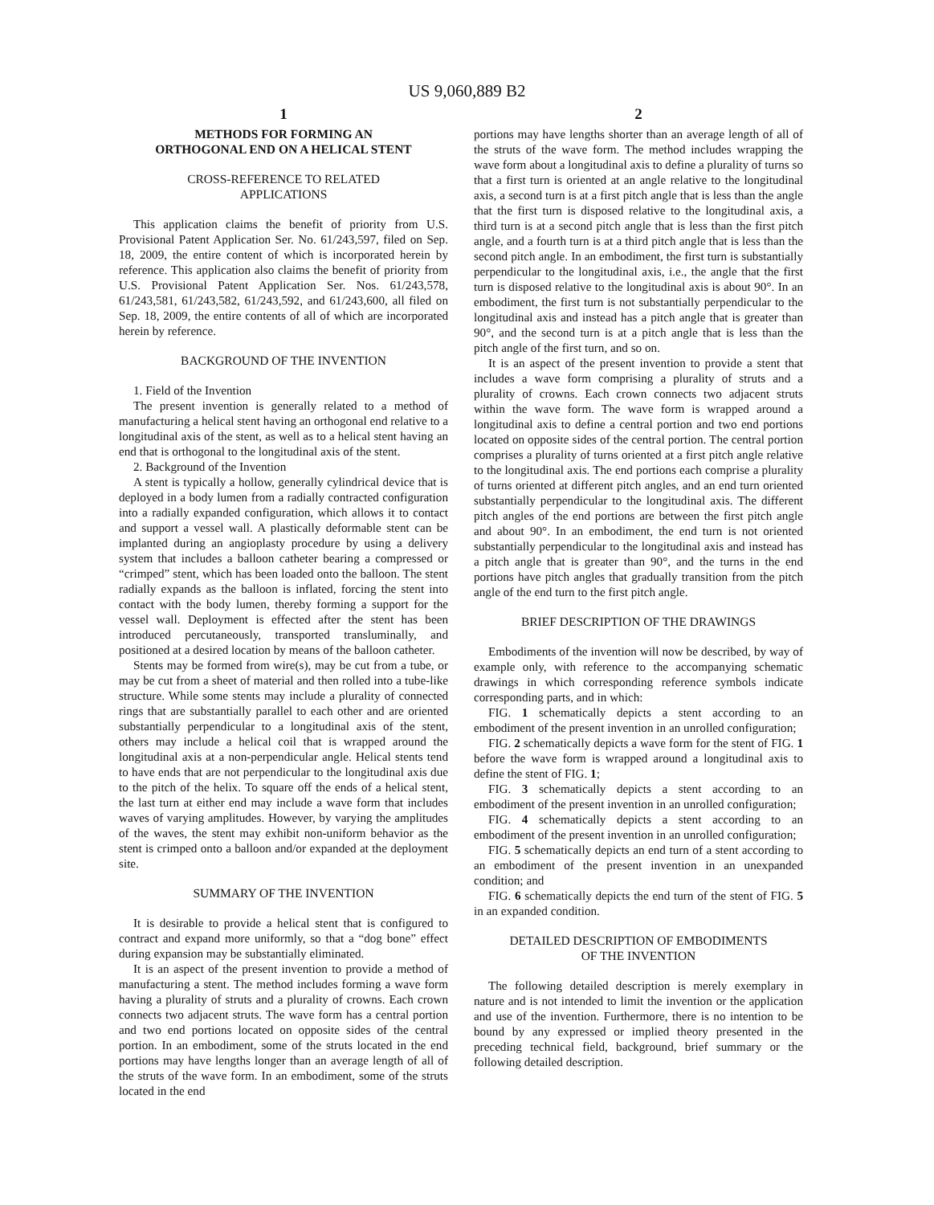US 9,060,889 B2
1
METHODS FOR FORMING AN
ORTHOGONAL END ON A HELICAL STENT
CROSS-REFERENCE TO RELATED
APPLICATIONS
This application claims the benefit of priority from U.S. Provisional Patent Application Ser. No. 61/243,597, filed on Sep. 18, 2009, the entire content of which is incorporated herein by reference. This application also claims the benefit of priority from U.S. Provisional Patent Application Ser. Nos. 61/243,578, 61/243,581, 61/243,582, 61/243,592, and 61/243,600, all filed on Sep. 18, 2009, the entire contents of all of which are incorporated herein by reference.
BACKGROUND OF THE INVENTION
1. Field of the Invention
The present invention is generally related to a method of manufacturing a helical stent having an orthogonal end relative to a longitudinal axis of the stent, as well as to a helical stent having an end that is orthogonal to the longitudinal axis of the stent.
2. Background of the Invention
A stent is typically a hollow, generally cylindrical device that is deployed in a body lumen from a radially contracted configuration into a radially expanded configuration, which allows it to contact and support a vessel wall. A plastically deformable stent can be implanted during an angioplasty procedure by using a delivery system that includes a balloon catheter bearing a compressed or “crimped” stent, which has been loaded onto the balloon. The stent radially expands as the balloon is inflated, forcing the stent into contact with the body lumen, thereby forming a support for the vessel wall. Deployment is effected after the stent has been introduced percutaneously, transported transluminally, and positioned at a desired location by means of the balloon catheter.
Stents may be formed from wire(s), may be cut from a tube, or may be cut from a sheet of material and then rolled into a tube-like structure. While some stents may include a plurality of connected rings that are substantially parallel to each other and are oriented substantially perpendicular to a longitudinal axis of the stent, others may include a helical coil that is wrapped around the longitudinal axis at a non-perpendicular angle. Helical stents tend to have ends that are not perpendicular to the longitudinal axis due to the pitch of the helix. To square off the ends of a helical stent, the last turn at either end may include a wave form that includes waves of varying amplitudes. However, by varying the amplitudes of the waves, the stent may exhibit non-uniform behavior as the stent is crimped onto a balloon and/or expanded at the deployment site.
SUMMARY OF THE INVENTION
It is desirable to provide a helical stent that is configured to contract and expand more uniformly, so that a “dog bone” effect during expansion may be substantially eliminated.
It is an aspect of the present invention to provide a method of manufacturing a stent. The method includes forming a wave form having a plurality of struts and a plurality of crowns. Each crown connects two adjacent struts. The wave form has a central portion and two end portions located on opposite sides of the central portion. In an embodiment, some of the struts located in the end portions may have lengths longer than an average length of all of the struts of the wave form. In an embodiment, some of the struts located in the end
2
portions may have lengths shorter than an average length of all of the struts of the wave form. The method includes wrapping the wave form about a longitudinal axis to define a plurality of turns so that a first turn is oriented at an angle relative to the longitudinal axis, a second turn is at a first pitch angle that is less than the angle that the first turn is disposed relative to the longitudinal axis, a third turn is at a second pitch angle that is less than the first pitch angle, and a fourth turn is at a third pitch angle that is less than the second pitch angle. In an embodiment, the first turn is substantially perpendicular to the longitudinal axis, i.e., the angle that the first turn is disposed relative to the longitudinal axis is about 90°. In an embodiment, the first turn is not substantially perpendicular to the longitudinal axis and instead has a pitch angle that is greater than 90°, and the second turn is at a pitch angle that is less than the pitch angle of the first turn, and so on.
It is an aspect of the present invention to provide a stent that includes a wave form comprising a plurality of struts and a plurality of crowns. Each crown connects two adjacent struts within the wave form. The wave form is wrapped around a longitudinal axis to define a central portion and two end portions located on opposite sides of the central portion. The central portion comprises a plurality of turns oriented at a first pitch angle relative to the longitudinal axis. The end portions each comprise a plurality of turns oriented at different pitch angles, and an end turn oriented substantially perpendicular to the longitudinal axis. The different pitch angles of the end portions are between the first pitch angle and about 90°. In an embodiment, the end turn is not oriented substantially perpendicular to the longitudinal axis and instead has a pitch angle that is greater than 90°, and the turns in the end portions have pitch angles that gradually transition from the pitch angle of the end turn to the first pitch angle.
BRIEF DESCRIPTION OF THE DRAWINGS
Embodiments of the invention will now be described, by way of example only, with reference to the accompanying schematic drawings in which corresponding reference symbols indicate corresponding parts, and in which:
FIG. 1 schematically depicts a stent according to an embodiment of the present invention in an unrolled configuration;
FIG. 2 schematically depicts a wave form for the stent of FIG. 1 before the wave form is wrapped around a longitudinal axis to define the stent of FIG. 1;
FIG. 3 schematically depicts a stent according to an embodiment of the present invention in an unrolled configuration;
FIG. 4 schematically depicts a stent according to an embodiment of the present invention in an unrolled configuration;
FIG. 5 schematically depicts an end turn of a stent according to an embodiment of the present invention in an unexpanded condition; and
FIG. 6 schematically depicts the end turn of the stent of FIG. 5 in an expanded condition.
DETAILED DESCRIPTION OF EMBODIMENTS
OF THE INVENTION
The following detailed description is merely exemplary in nature and is not intended to limit the invention or the application and use of the invention. Furthermore, there is no intention to be bound by any expressed or implied theory presented in the preceding technical field, background, brief summary or the following detailed description.